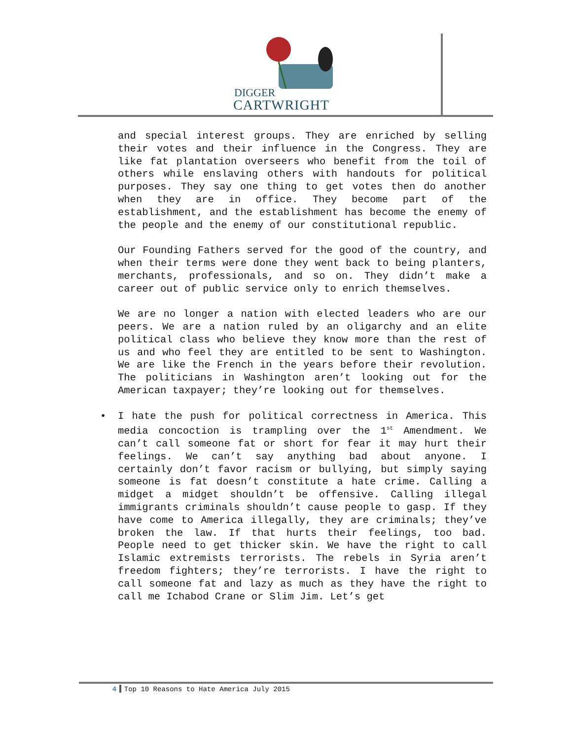DIGGER
CARTWRIGHT
and special interest groups. They are enriched by selling their votes and their influence in the Congress. They are like fat plantation overseers who benefit from the toil of others while enslaving others with handouts for political purposes. They say one thing to get votes then do another when they are in office. They become part of the establishment, and the establishment has become the enemy of the people and the enemy of our constitutional republic.
Our Founding Fathers served for the good of the country, and when their terms were done they went back to being planters, merchants, professionals, and so on. They didn’t make a career out of public service only to enrich themselves.
We are no longer a nation with elected leaders who are our peers. We are a nation ruled by an oligarchy and an elite political class who believe they know more than the rest of us and who feel they are entitled to be sent to Washington. We are like the French in the years before their revolution. The politicians in Washington aren’t looking out for the American taxpayer; they’re looking out for themselves.
• I hate the push for political correctness in America. This media concoction is trampling over the 1<sup>st</sup> Amendment. We can’t call someone fat or short for fear it may hurt their feelings. We can’t say anything bad about anyone. I certainly don’t favor racism or bullying, but simply saying someone is fat doesn’t constitute a hate crime. Calling a midget a midget shouldn’t be offensive. Calling illegal immigrants criminals shouldn’t cause people to gasp. If they have come to America illegally, they are criminals; they’ve broken the law. If that hurts their feelings, too bad. People need to get thicker skin. We have the right to call Islamic extremists terrorists. The rebels in Syria aren’t freedom fighters; they’re terrorists. I have the right to call someone fat and lazy as much as they have the right to call me Ichabod Crane or Slim Jim. Let’s get
4 Top 10 Reasons to Hate America July 2015